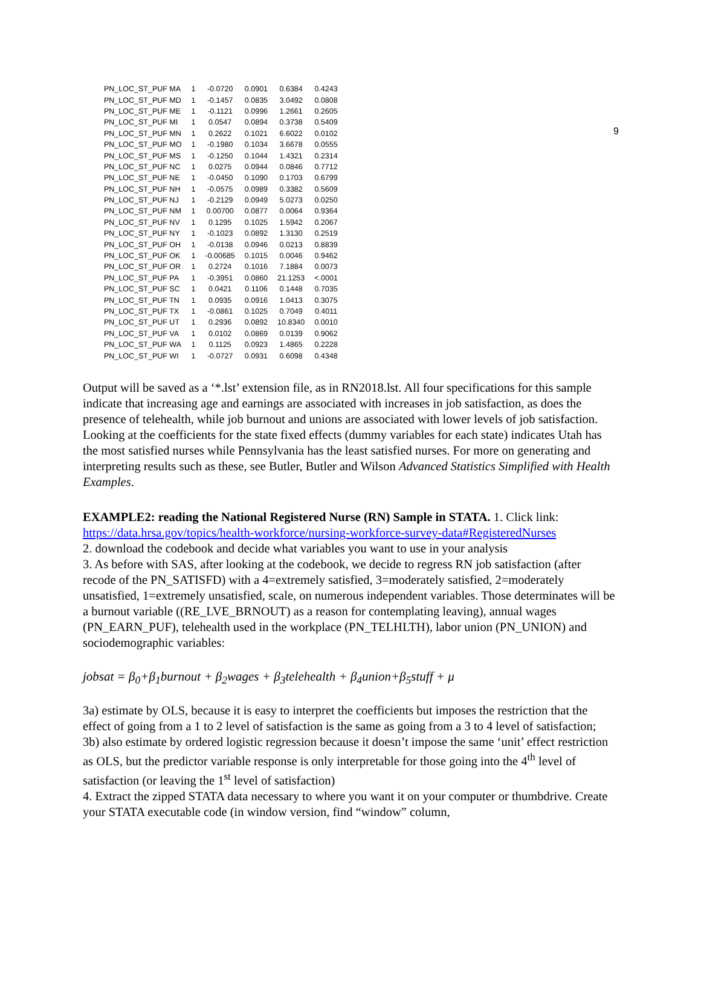9
| PN_LOC_ST_PUF MA | 1 | -0.0720 | 0.0901 | 0.6384 | 0.4243 |
| PN_LOC_ST_PUF MD | 1 | -0.1457 | 0.0835 | 3.0492 | 0.0808 |
| PN_LOC_ST_PUF ME | 1 | -0.1121 | 0.0996 | 1.2661 | 0.2605 |
| PN_LOC_ST_PUF MI | 1 | 0.0547 | 0.0894 | 0.3738 | 0.5409 |
| PN_LOC_ST_PUF MN | 1 | 0.2622 | 0.1021 | 6.6022 | 0.0102 |
| PN_LOC_ST_PUF MO | 1 | -0.1980 | 0.1034 | 3.6678 | 0.0555 |
| PN_LOC_ST_PUF MS | 1 | -0.1250 | 0.1044 | 1.4321 | 0.2314 |
| PN_LOC_ST_PUF NC | 1 | 0.0275 | 0.0944 | 0.0846 | 0.7712 |
| PN_LOC_ST_PUF NE | 1 | -0.0450 | 0.1090 | 0.1703 | 0.6799 |
| PN_LOC_ST_PUF NH | 1 | -0.0575 | 0.0989 | 0.3382 | 0.5609 |
| PN_LOC_ST_PUF NJ | 1 | -0.2129 | 0.0949 | 5.0273 | 0.0250 |
| PN_LOC_ST_PUF NM | 1 | 0.00700 | 0.0877 | 0.0064 | 0.9364 |
| PN_LOC_ST_PUF NV | 1 | 0.1295 | 0.1025 | 1.5942 | 0.2067 |
| PN_LOC_ST_PUF NY | 1 | -0.1023 | 0.0892 | 1.3130 | 0.2519 |
| PN_LOC_ST_PUF OH | 1 | -0.0138 | 0.0946 | 0.0213 | 0.8839 |
| PN_LOC_ST_PUF OK | 1 | -0.00685 | 0.1015 | 0.0046 | 0.9462 |
| PN_LOC_ST_PUF OR | 1 | 0.2724 | 0.1016 | 7.1884 | 0.0073 |
| PN_LOC_ST_PUF PA | 1 | -0.3951 | 0.0860 | 21.1253 | <.0001 |
| PN_LOC_ST_PUF SC | 1 | 0.0421 | 0.1106 | 0.1448 | 0.7035 |
| PN_LOC_ST_PUF TN | 1 | 0.0935 | 0.0916 | 1.0413 | 0.3075 |
| PN_LOC_ST_PUF TX | 1 | -0.0861 | 0.1025 | 0.7049 | 0.4011 |
| PN_LOC_ST_PUF UT | 1 | 0.2936 | 0.0892 | 10.8340 | 0.0010 |
| PN_LOC_ST_PUF VA | 1 | 0.0102 | 0.0869 | 0.0139 | 0.9062 |
| PN_LOC_ST_PUF WA | 1 | 0.1125 | 0.0923 | 1.4865 | 0.2228 |
| PN_LOC_ST_PUF WI | 1 | -0.0727 | 0.0931 | 0.6098 | 0.4348 |
Output will be saved as a ‘*.lst’ extension file, as in RN2018.lst. All four specifications for this sample indicate that increasing age and earnings are associated with increases in job satisfaction, as does the presence of telehealth, while job burnout and unions are associated with lower levels of job satisfaction. Looking at the coefficients for the state fixed effects (dummy variables for each state) indicates Utah has the most satisfied nurses while Pennsylvania has the least satisfied nurses. For more on generating and interpreting results such as these, see Butler, Butler and Wilson Advanced Statistics Simplified with Health Examples.
EXAMPLE2: reading the National Registered Nurse (RN) Sample in STATA. 1. Click link:
https://data.hrsa.gov/topics/health-workforce/nursing-workforce-survey-data#RegisteredNurses
2. download the codebook and decide what variables you want to use in your analysis
3. As before with SAS, after looking at the codebook, we decide to regress RN job satisfaction (after recode of the PN_SATISFD) with a 4=extremely satisfied, 3=moderately satisfied, 2=moderately unsatisfied, 1=extremely unsatisfied, scale, on numerous independent variables. Those determinates will be a burnout variable ((RE_LVE_BRNOUT) as a reason for contemplating leaving), annual wages (PN_EARN_PUF), telehealth used in the workplace (PN_TELHLTH), labor union (PN_UNION) and sociodemographic variables:
jobsat = β<sub>0</sub>+β<sub>1</sub>burnout + β<sub>2</sub>wages + β<sub>3</sub>telehealth + β<sub>4</sub>union+β<sub>5</sub>stuff + μ
3a) estimate by OLS, because it is easy to interpret the coefficients but imposes the restriction that the effect of going from a 1 to 2 level of satisfaction is the same as going from a 3 to 4 level of satisfaction;
3b) also estimate by ordered logistic regression because it doesn’t impose the same ‘unit’ effect restriction as OLS, but the predictor variable response is only interpretable for those going into the 4<sup>th</sup> level of satisfaction (or leaving the 1<sup>st</sup> level of satisfaction)
4. Extract the zipped STATA data necessary to where you want it on your computer or thumbdrive. Create your STATA executable code (in window version, find “window” column,